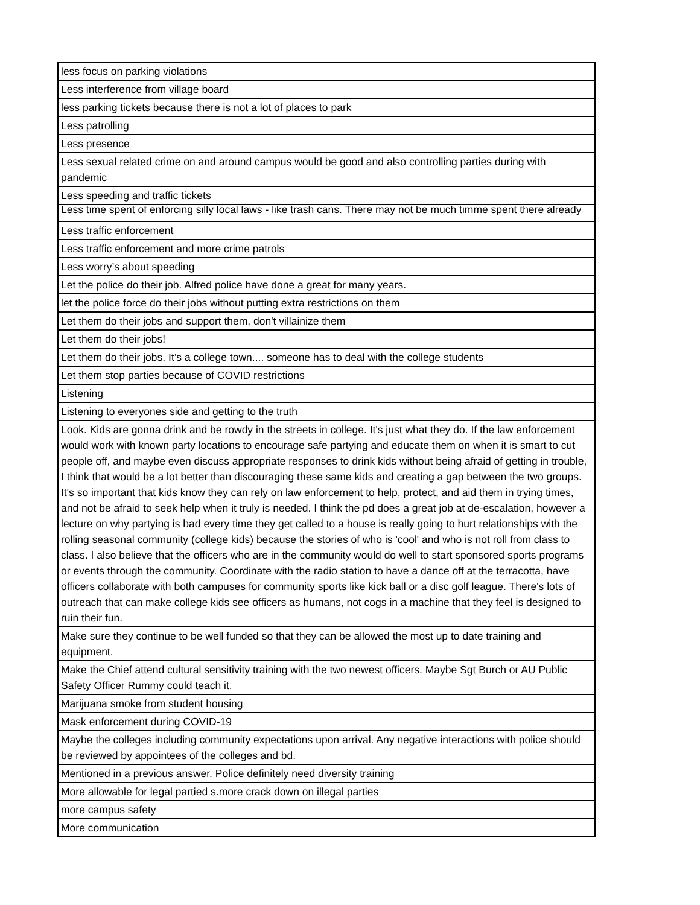| less focus on parking violations |
| Less interference from village board |
| less parking tickets because there is not a lot of places to park |
| Less patrolling |
| Less presence |
| Less sexual related crime on and around campus would be good and also controlling parties during with pandemic |
| Less speeding and traffic tickets |
| Less time spent of enforcing silly local laws - like trash cans. There may not be much timme spent there already |
| Less traffic enforcement |
| Less traffic enforcement and more crime patrols |
| Less worry’s about speeding |
| Let the police do their job. Alfred police have done a great for many years. |
| let the police force do their jobs without putting extra restrictions on them |
| Let them do their jobs and support them, don't villainize them |
| Let them do their jobs! |
| Let them do their jobs. It’s a college town.... someone has to deal with the college students |
| Let them stop parties because of COVID restrictions |
| Listening |
| Listening to everyones side and getting to the truth |
| Look. Kids are gonna drink and be rowdy in the streets in college. It's just what they do. If the law enforcement would work with known party locations to encourage safe partying and educate them on when it is smart to cut people off, and maybe even discuss appropriate responses to drink kids without being afraid of getting in trouble, I think that would be a lot better than discouraging these same kids and creating a gap between the two groups. It's so important that kids know they can rely on law enforcement to help, protect, and aid them in trying times, and not be afraid to seek help when it truly is needed. I think the pd does a great job at de-escalation, however a lecture on why partying is bad every time they get called to a house is really going to hurt relationships with the rolling seasonal community (college kids) because the stories of who is 'cool' and who is not roll from class to class. I also believe that the officers who are in the community would do well to start sponsored sports programs or events through the community. Coordinate with the radio station to have a dance off at the terracotta, have officers collaborate with both campuses for community sports like kick ball or a disc golf league. There's lots of outreach that can make college kids see officers as humans, not cogs in a machine that they feel is designed to ruin their fun. |
| Make sure they continue to be well funded so that they can be allowed the most up to date training and equipment. |
| Make the Chief attend cultural sensitivity training with the two newest officers. Maybe Sgt Burch or AU Public Safety Officer Rummy could teach it. |
| Marijuana smoke from student housing |
| Mask enforcement during COVID-19 |
| Maybe the colleges including community expectations upon arrival. Any negative interactions with police should be reviewed by appointees of the colleges and bd. |
| Mentioned in a previous answer. Police definitely need diversity training |
| More allowable for legal partied s.more crack down on illegal parties |
| more campus safety |
| More communication |